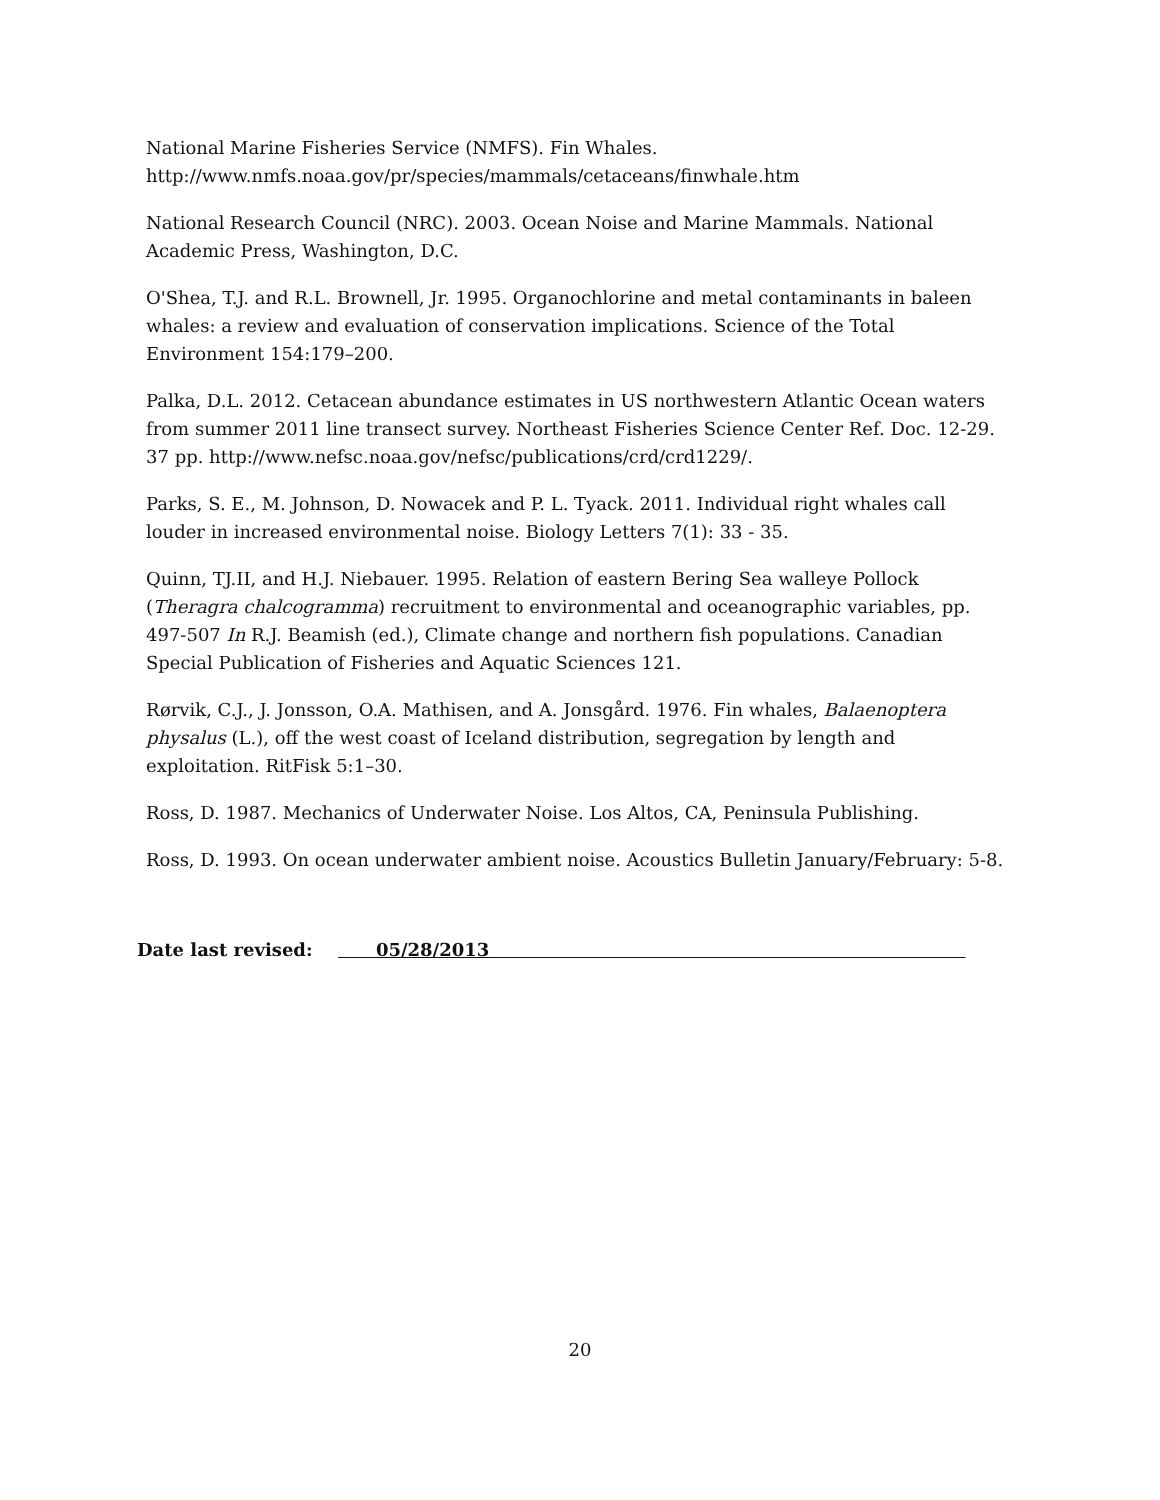National Marine Fisheries Service (NMFS). Fin Whales.
http://www.nmfs.noaa.gov/pr/species/mammals/cetaceans/finwhale.htm
National Research Council (NRC). 2003. Ocean Noise and Marine Mammals. National Academic Press, Washington, D.C.
O'Shea, T.J. and R.L. Brownell, Jr. 1995. Organochlorine and metal contaminants in baleen whales: a review and evaluation of conservation implications. Science of the Total Environment 154:179–200.
Palka, D.L. 2012. Cetacean abundance estimates in US northwestern Atlantic Ocean waters from summer 2011 line transect survey. Northeast Fisheries Science Center Ref. Doc. 12-29. 37 pp. http://www.nefsc.noaa.gov/nefsc/publications/crd/crd1229/.
Parks, S. E., M. Johnson, D. Nowacek and P. L. Tyack. 2011. Individual right whales call louder in increased environmental noise. Biology Letters 7(1): 33 - 35.
Quinn, TJ.II, and H.J. Niebauer. 1995. Relation of eastern Bering Sea walleye Pollock (Theragra chalcogramma) recruitment to environmental and oceanographic variables, pp. 497-507 In R.J. Beamish (ed.), Climate change and northern fish populations. Canadian Special Publication of Fisheries and Aquatic Sciences 121.
Rørvik, C.J., J. Jonsson, O.A. Mathisen, and A. Jonsgård. 1976. Fin whales, Balaenoptera physalus (L.), off the west coast of Iceland distribution, segregation by length and exploitation. RitFisk 5:1–30.
Ross, D. 1987. Mechanics of Underwater Noise. Los Altos, CA, Peninsula Publishing.
Ross, D. 1993. On ocean underwater ambient noise. Acoustics Bulletin January/February: 5-8.
Date last revised: 05/28/2013
20